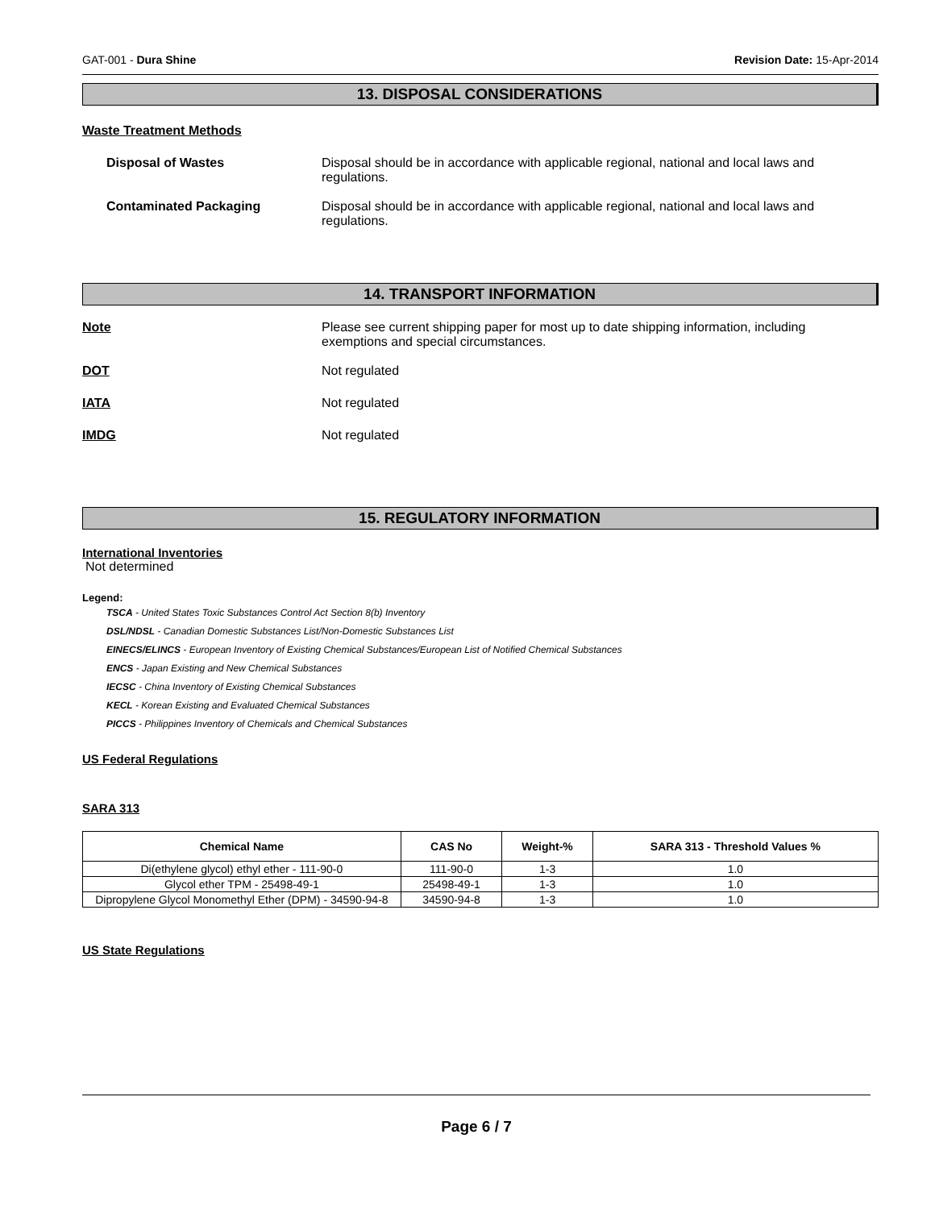GAT-001 - Dura Shine Revision Date: 15-Apr-2014
13. DISPOSAL CONSIDERATIONS
Waste Treatment Methods
Disposal of Wastes Disposal should be in accordance with applicable regional, national and local laws and regulations.
Contaminated Packaging Disposal should be in accordance with applicable regional, national and local laws and regulations.
14. TRANSPORT INFORMATION
Note Please see current shipping paper for most up to date shipping information, including exemptions and special circumstances.
DOT Not regulated
IATA Not regulated
IMDG Not regulated
15. REGULATORY INFORMATION
International Inventories
Not determined
Legend:
TSCA - United States Toxic Substances Control Act Section 8(b) Inventory
DSL/NDSL - Canadian Domestic Substances List/Non-Domestic Substances List
EINECS/ELINCS - European Inventory of Existing Chemical Substances/European List of Notified Chemical Substances
ENCS - Japan Existing and New Chemical Substances
IECSC - China Inventory of Existing Chemical Substances
KECL - Korean Existing and Evaluated Chemical Substances
PICCS - Philippines Inventory of Chemicals and Chemical Substances
US Federal Regulations
SARA 313
| Chemical Name | CAS No | Weight-% | SARA 313 - Threshold Values % |
| --- | --- | --- | --- |
| Di(ethylene glycol) ethyl ether - 111-90-0 | 111-90-0 | 1-3 | 1.0 |
| Glycol ether TPM - 25498-49-1 | 25498-49-1 | 1-3 | 1.0 |
| Dipropylene Glycol Monomethyl Ether (DPM) - 34590-94-8 | 34590-94-8 | 1-3 | 1.0 |
US State Regulations
Page 6 / 7